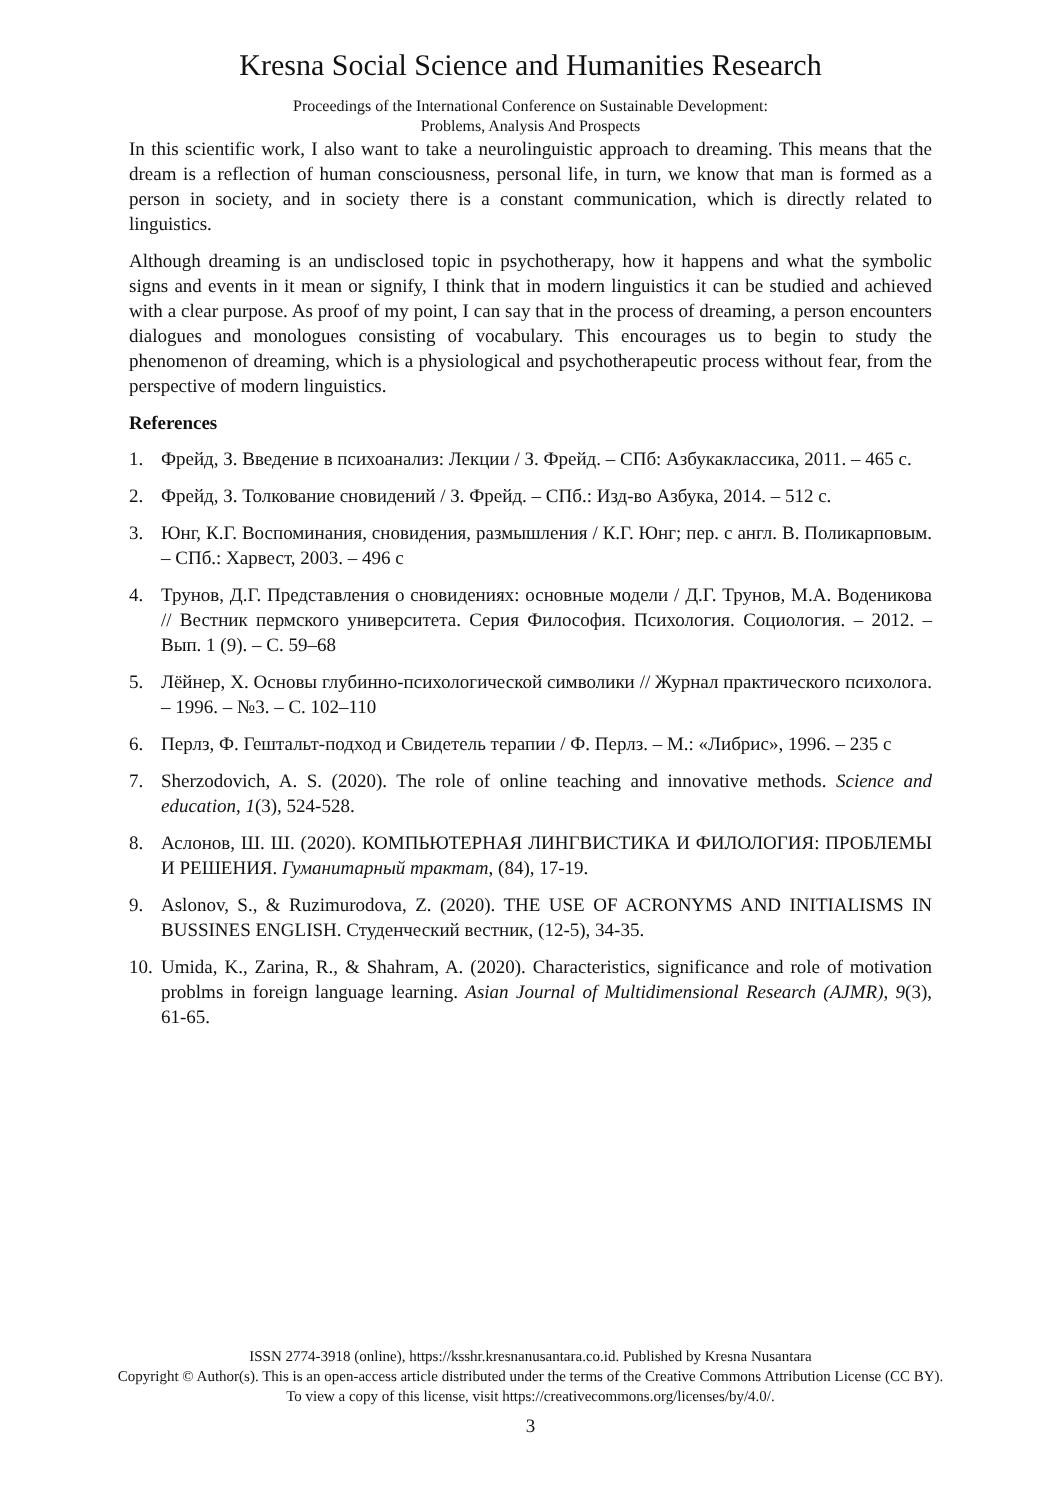Kresna Social Science and Humanities Research
Proceedings of the International Conference on Sustainable Development:
Problems, Analysis And Prospects
In this scientific work, I also want to take a neurolinguistic approach to dreaming. This means that the dream is a reflection of human consciousness, personal life, in turn, we know that man is formed as a person in society, and in society there is a constant communication, which is directly related to linguistics.
Although dreaming is an undisclosed topic in psychotherapy, how it happens and what the symbolic signs and events in it mean or signify, I think that in modern linguistics it can be studied and achieved with a clear purpose. As proof of my point, I can say that in the process of dreaming, a person encounters dialogues and monologues consisting of vocabulary. This encourages us to begin to study the phenomenon of dreaming, which is a physiological and psychotherapeutic process without fear, from the perspective of modern linguistics.
References
1. Фрейд, З. Введение в психоанализ: Лекции / З. Фрейд. – СПб: Азбукаклассика, 2011. – 465 с.
2. Фрейд, З. Толкование сновидений / З. Фрейд. – СПб.: Изд-во Азбука, 2014. – 512 с.
3. Юнг, К.Г. Воспоминания, сновидения, размышления / К.Г. Юнг; пер. с англ. В. Поликарповым. – СПб.: Харвест, 2003. – 496 с
4. Трунов, Д.Г. Представления о сновидениях: основные модели / Д.Г. Трунов, М.А. Воденикова // Вестник пермского университета. Серия Философия. Психология. Социология. – 2012. – Вып. 1 (9). – С. 59–68
5. Лёйнер, Х. Основы глубинно-психологической символики // Журнал практического психолога. – 1996. – №3. – С. 102–110
6. Перлз, Ф. Гештальт-подход и Свидетель терапии / Ф. Перлз. – М.: «Либрис», 1996. – 235 с
7. Sherzodovich, A. S. (2020). The role of online teaching and innovative methods. Science and education, 1(3), 524-528.
8. Аслонов, Ш. Ш. (2020). КОМПЬЮТЕРНАЯ ЛИНГВИСТИКА И ФИЛОЛОГИЯ: ПРОБЛЕМЫ И РЕШЕНИЯ. Гуманитарный трактат, (84), 17-19.
9. Aslonov, S., & Ruzimurodova, Z. (2020). THE USE OF ACRONYMS AND INITIALISMS IN BUSSINES ENGLISH. Студенческий вестник, (12-5), 34-35.
10. Umida, K., Zarina, R., & Shahram, A. (2020). Characteristics, significance and role of motivation problms in foreign language learning. Asian Journal of Multidimensional Research (AJMR), 9(3), 61-65.
ISSN 2774-3918 (online), https://ksshr.kresnanusantara.co.id. Published by Kresna Nusantara
Copyright © Author(s). This is an open-access article distributed under the terms of the Creative Commons Attribution License (CC BY).
To view a copy of this license, visit https://creativecommons.org/licenses/by/4.0/.
3